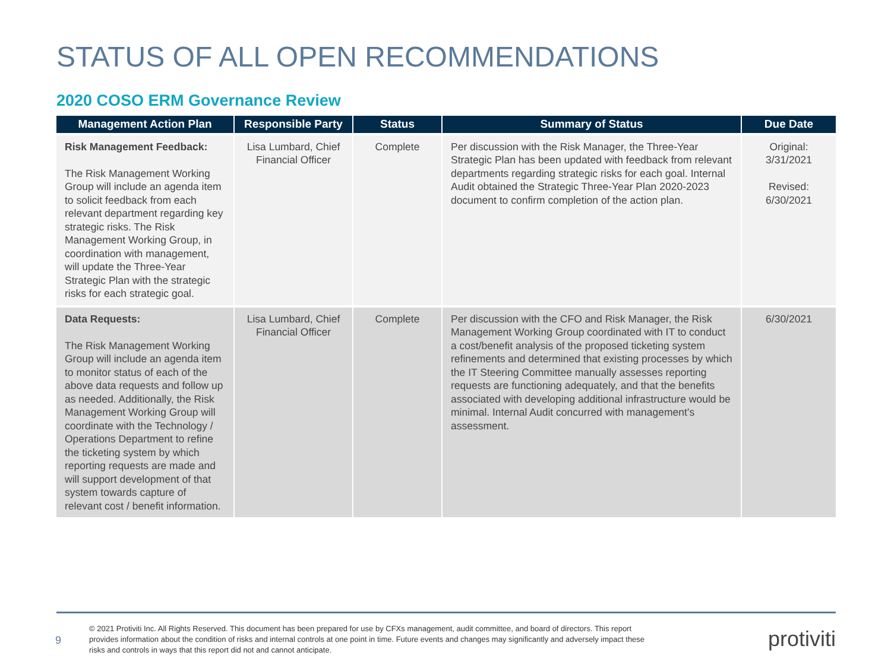STATUS OF ALL OPEN RECOMMENDATIONS
2020 COSO ERM Governance Review
| Management Action Plan | Responsible Party | Status | Summary of Status | Due Date |
| --- | --- | --- | --- | --- |
| Risk Management Feedback: The Risk Management Working Group will include an agenda item to solicit feedback from each relevant department regarding key strategic risks. The Risk Management Working Group, in coordination with management, will update the Three-Year Strategic Plan with the strategic risks for each strategic goal. | Lisa Lumbard, Chief Financial Officer | Complete | Per discussion with the Risk Manager, the Three-Year Strategic Plan has been updated with feedback from relevant departments regarding strategic risks for each goal. Internal Audit obtained the Strategic Three-Year Plan 2020-2023 document to confirm completion of the action plan. | Original: 3/31/2021 Revised: 6/30/2021 |
| Data Requests: The Risk Management Working Group will include an agenda item to monitor status of each of the above data requests and follow up as needed. Additionally, the Risk Management Working Group will coordinate with the Technology / Operations Department to refine the ticketing system by which reporting requests are made and will support development of that system towards capture of relevant cost / benefit information. | Lisa Lumbard, Chief Financial Officer | Complete | Per discussion with the CFO and Risk Manager, the Risk Management Working Group coordinated with IT to conduct a cost/benefit analysis of the proposed ticketing system refinements and determined that existing processes by which the IT Steering Committee manually assesses reporting requests are functioning adequately, and that the benefits associated with developing additional infrastructure would be minimal. Internal Audit concurred with management’s assessment. | 6/30/2021 |
9
© 2021 Protiviti Inc. All Rights Reserved. This document has been prepared for use by CFXs management, audit committee, and board of directors. This report provides information about the condition of risks and internal controls at one point in time. Future events and changes may significantly and adversely impact these risks and controls in ways that this report did not and cannot anticipate.
protiviti